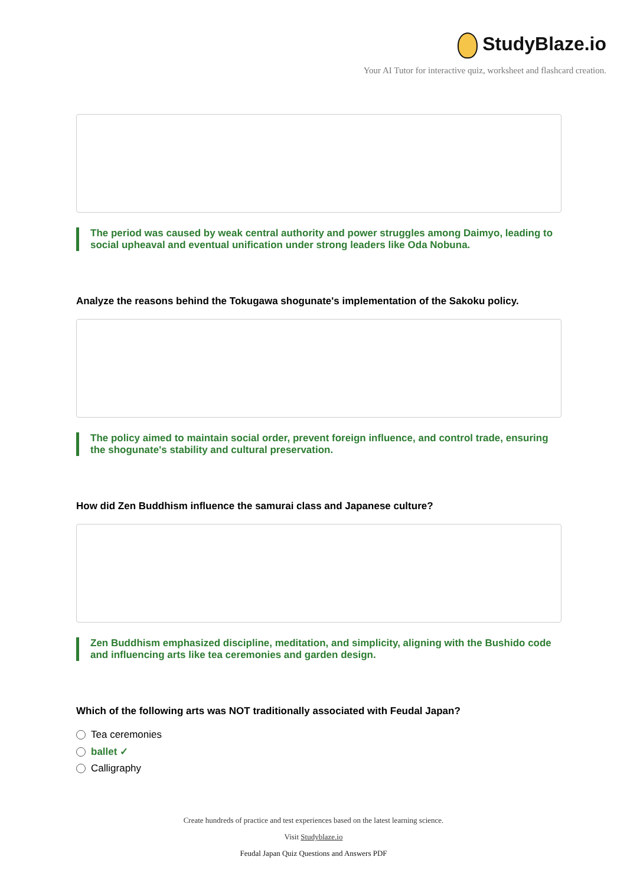StudyBlaze.io
Your AI Tutor for interactive quiz, worksheet and flashcard creation.
The period was caused by weak central authority and power struggles among Daimyo, leading to social upheaval and eventual unification under strong leaders like Oda Nobuna.
Analyze the reasons behind the Tokugawa shogunate's implementation of the Sakoku policy.
The policy aimed to maintain social order, prevent foreign influence, and control trade, ensuring the shogunate's stability and cultural preservation.
How did Zen Buddhism influence the samurai class and Japanese culture?
Zen Buddhism emphasized discipline, meditation, and simplicity, aligning with the Bushido code and influencing arts like tea ceremonies and garden design.
Which of the following arts was NOT traditionally associated with Feudal Japan?
Tea ceremonies
ballet ✓
Calligraphy
Create hundreds of practice and test experiences based on the latest learning science.
Visit Studyblaze.io
Feudal Japan Quiz Questions and Answers PDF